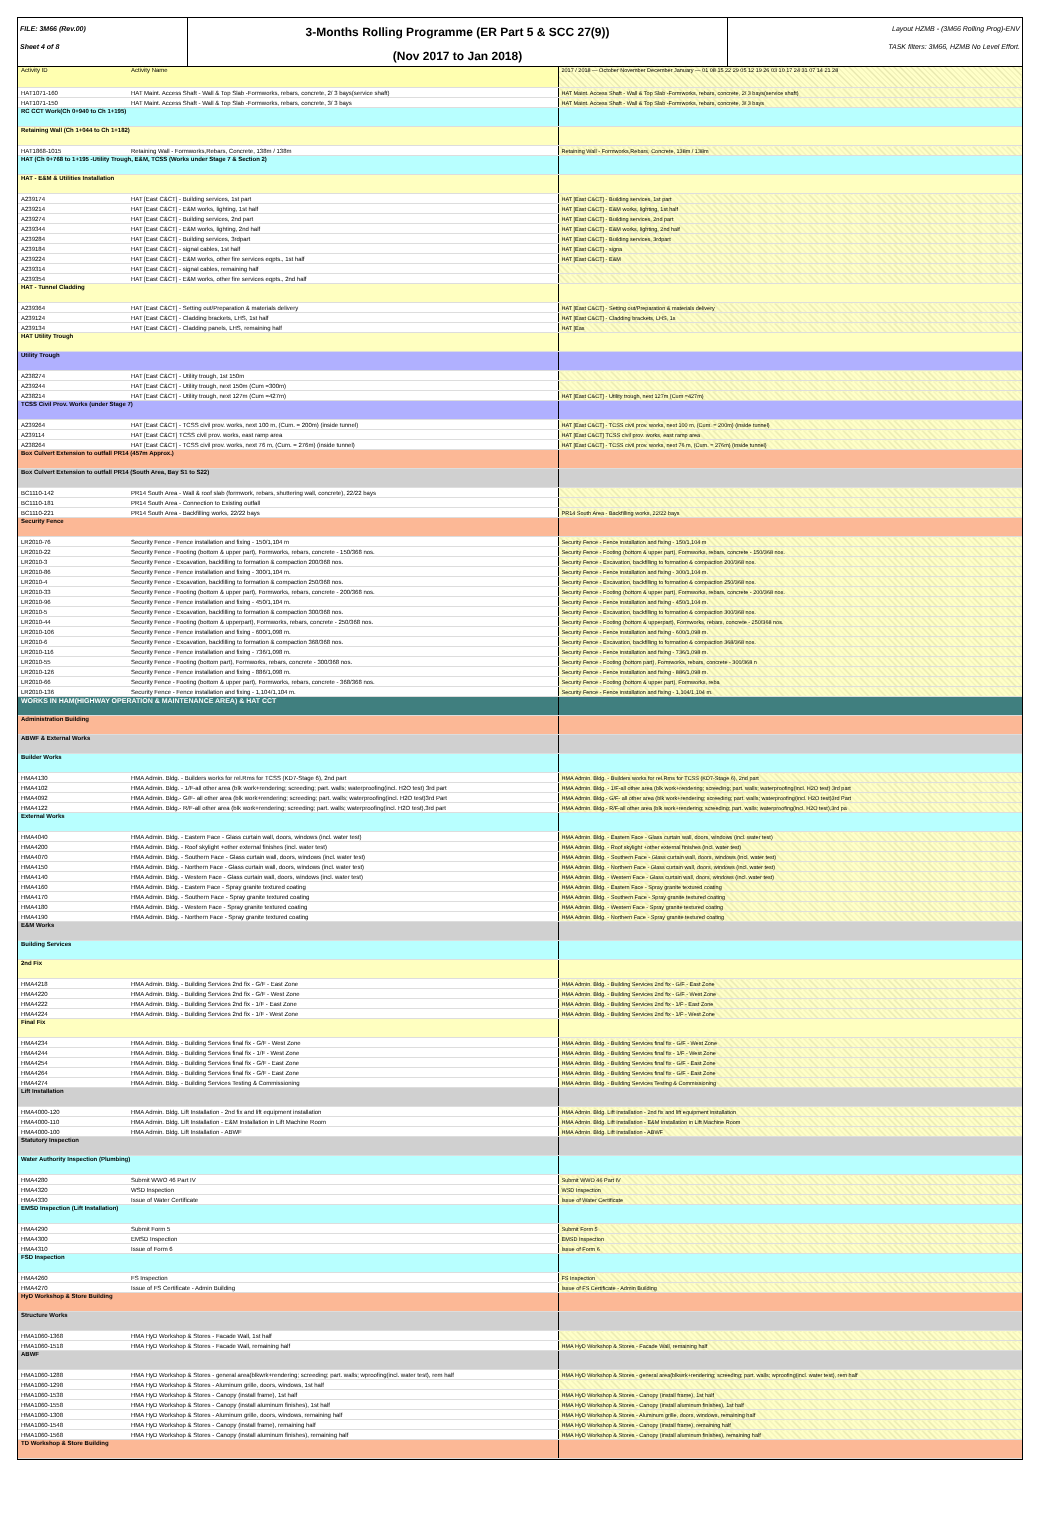FILE: 3M66 (Rev.00)
Sheet 4 of 8
3-Months Rolling Programme (ER Part 5 & SCC 27(9))
(Nov 2017 to Jan 2018)
Layout HZMB - (3M66 Rolling Prog)-ENV
TASK filters: 3M66, HZMB No Level Effort.
| Activity ID | Activity Name | 2017 / 2018 — October November December January — 01 08 15 22 29 05 12 19 26 03 10 17 24 31 07 14 21 28 |
| --- | --- | --- |
| HAT1071-160 | HAT Maint. Access Shaft - Wall & Top Slab -Formworks, rebars, concrete, 2/ 3 bays(service shaft) | HAT Maint. Access Shaft - Wall & Top Slab -Formworks, rebars, concrete, 2/ 3 bays(service shaft) |
| HAT1071-150 | HAT Maint. Access Shaft - Wall & Top Slab -Formworks, rebars, concrete, 3/ 3 bays | HAT Maint. Access Shaft - Wall & Top Slab -Formworks, rebars, concrete, 3/ 3 bays |
| RC CCT Work(Ch 0+940 to Ch 1+195) | | |
| Retaining Wall (Ch 1+044 to Ch 1+182) | | |
| HAT1868-1015 | Retaining Wall - Formworks,Rebars, Concrete, 138m / 138m | Retaining Wall - Formworks,Rebars, Concrete, 138m / 138m |
| HAT (Ch 0+768 to 1+195 -Utility Trough, E&M, TCSS (Works under Stage 7 & Section 2) | | |
| HAT - E&M & Utilities Installation | | |
| A239174 | HAT [East C&CT] - Building services, 1st part | HAT [East C&CT] - Building services, 1st part |
| A239214 | HAT [East C&CT] - E&M works, lighting, 1st half | HAT [East C&CT] - E&M works, lighting, 1st half |
| A239274 | HAT [East C&CT] - Building services, 2nd part | HAT [East C&CT] - Building services, 2nd part |
| A239344 | HAT [East C&CT] - E&M works, lighting, 2nd half | HAT [East C&CT] - E&M works, lighting, 2nd half |
| A239284 | HAT [East C&CT] - Building services, 3rdpart | HAT [East C&CT] - Building services, 3rdpart |
| A239184 | HAT [East C&CT] - signal cables, 1st half | HAT [East C&CT] - signa |
| A239224 | HAT [East C&CT] - E&M works, other fire services eqpts., 1st half | HAT [East C&CT] - E&M |
| A239314 | HAT [East C&CT] - signal cables, remaining half | |
| A239354 | HAT [East C&CT] - E&M works, other fire services eqpts., 2nd half | |
| HAT - Tunnel Cladding | | |
| A239364 | HAT [East C&CT] - Setting out/Preparation & materials delivery | HAT [East C&CT] - Setting out/Preparation & materials delivery |
| A239124 | HAT [East C&CT] - Cladding brackets, LHS, 1st half | HAT [East C&CT] - Cladding brackets, LHS, 1s |
| A239134 | HAT [East C&CT] - Cladding panels, LHS, remaining half | HAT [Eas |
| HAT Utility Trough | | |
| Utility Trough | | |
| A238274 | HAT [East C&CT] - Utility trough, 1st 150m | |
| A239244 | HAT [East C&CT] - Utility trough, next 150m (Cum =300m) | |
| A238214 | HAT [East C&CT] - Utility trough, next 127m (Cum =427m) | HAT [East C&CT] - Utility trough, next 127m (Cum =427m) |
| TCSS Civil Prov. Works (under Stage 7) | | |
| A239264 | HAT [East C&CT] - TCSS civil prov. works, next 100 m, (Cum. = 200m) (inside tunnel) | HAT [East C&CT] - TCSS civil prov. works, next 100 m, (Cum. = 200m) (inside tunnel) |
| A239114 | HAT [East C&CT] TCSS civil prov. works, east ramp area | HAT [East C&CT] TCSS civil prov. works, east ramp area |
| A238264 | HAT [East C&CT] - TCSS civil prov. works, next 76 m, (Cum. = 276m) (inside tunnel) | HAT [East C&CT] - TCSS civil prov. works, next 76 m, (Cum. = 276m) (inside tunnel) |
| Box Culvert Extension to outfall PR14 (457m Approx.) | | |
| Box Culvert Extension to outfall PR14 (South Area, Bay S1 to S22) | | |
| BC1110-142 | PR14 South Area - Wall & roof slab (formwork, rebars, shuttering wall, concrete), 22/22 bays | |
| BC1110-181 | PR14 South Area - Connection to Existing outfall | |
| BC1110-221 | PR14 South Area - Backfilling works, 22/22 bays | PR14 South Area - Backfilling works, 22/22 bays |
| Security Fence | | |
| LR2010-76 | Security Fence - Fence installation and fixing - 150/1,104 m | Security Fence - Fence installation and fixing - 150/1,104 m |
| LR2010-22 | Security Fence - Footing (bottom & upper part), Formworks, rebars, concrete - 150/368 nos. | Security Fence - Footing (bottom & upper part), Formworks, rebars, concrete - 150/368 nos. |
| LR2010-3 | Security Fence - Excavation, backfilling to formation & compaction 200/368 nos. | Security Fence - Excavation, backfilling to formation & compaction 200/368 nos. |
| LR2010-86 | Security Fence - Fence installation and fixing - 300/1,104 m. | Security Fence - Fence installation and fixing - 300/1,104 m. |
| LR2010-4 | Security Fence - Excavation, backfilling to formation & compaction 250/368 nos. | Security Fence - Excavation, backfilling to formation & compaction 250/368 nos. |
| LR2010-33 | Security Fence - Footing (bottom & upper part), Formworks, rebars, concrete - 200/368 nos. | Security Fence - Footing (bottom & upper part), Formworks, rebars, concrete - 200/368 nos. |
| LR2010-96 | Security Fence - Fence installation and fixing - 450/1,104 m. | Security Fence - Fence installation and fixing - 450/1,104 m. |
| LR2010-5 | Security Fence - Excavation, backfilling to formation & compaction 300/368 nos. | Security Fence - Excavation, backfilling to formation & compaction 300/368 nos. |
| LR2010-44 | Security Fence - Footing (bottom & upperpart), Formworks, rebars, concrete - 250/368 nos. | Security Fence - Footing (bottom & upperpart), Formworks, rebars, concrete - 250/368 nos. |
| LR2010-106 | Security Fence - Fence installation and fixing - 600/1,098 m. | Security Fence - Fence installation and fixing - 600/1,098 m. |
| LR2010-6 | Security Fence - Excavation, backfilling to formation & compaction 368/368 nos. | Security Fence - Excavation, backfilling to formation & compaction 368/368 nos. |
| LR2010-116 | Security Fence - Fence installation and fixing - 736/1,098 m. | Security Fence - Fence installation and fixing - 736/1,098 m. |
| LR2010-55 | Security Fence - Footing (bottom part), Formworks, rebars, concrete - 300/368 nos. | Security Fence - Footing (bottom part), Formworks, rebars, concrete - 300/368 n |
| LR2010-126 | Security Fence - Fence installation and fixing - 886/1,098 m. | Security Fence - Fence installation and fixing - 886/1,098 m. |
| LR2010-66 | Security Fence - Footing (bottom & upper part), Formworks, rebars, concrete - 368/368 nos. | Security Fence - Footing (bottom & upper part), Formworks, reba |
| LR2010-136 | Security Fence - Fence installation and fixing - 1,104/1,104 m. | Security Fence - Fence installation and fixing - 1,104/1,104 m. |
| WORKS IN HAM(HIGHWAY OPERATION & MAINTENANCE AREA) & HAT CCT | | |
| Administration Building | | |
| ABWF & External Works | | |
| Builder Works | | |
| HMA4130 | HMA Admin. Bldg. - Builders works for rel.Rms for TCSS (KD7-Stage 6), 2nd part | HMA Admin. Bldg. - Builders works for rel.Rms for TCSS (KD7-Stage 6), 2nd part |
| HMA4102 | HMA Admin. Bldg. - 1/F-all other area (blk work+rendering; screeding; part. walls; waterproofing(incl. H2O test) 3rd part | HMA Admin. Bldg. - 1/F-all other area (blk work+rendering; screeding; part. walls; waterproofing(incl. H2O test) 3rd part |
| HMA4092 | HMA Admin. Bldg.- G/F- all other area (blk work+rendering; screeding; part. walls; waterproofing(incl. H2O test)3rd Part | HMA Admin. Bldg.- G/F- all other area (blk work+rendering; screeding; part. walls; waterproofing(incl. H2O test)3rd Part |
| HMA4122 | HMA Admin. Bldg.- R/F-all other area (blk work+rendering; screeding; part. walls; waterproofing(incl. H2O test),3rd part | HMA Admin. Bldg.- R/F-all other area (blk work+rendering; screeding; part. walls; waterproofing(incl. H2O test),3rd pa |
| External Works | | |
| HMA4040 | HMA Admin. Bldg. - Eastern Face - Glass curtain wall, doors, windows (incl. water test) | HMA Admin. Bldg. - Eastern Face - Glass curtain wall, doors, windows (incl. water test) |
| HMA4200 | HMA Admin. Bldg. - Roof skylight +other external finishes (incl. water test) | HMA Admin. Bldg. - Roof skylight +other external finishes (incl. water test) |
| HMA4070 | HMA Admin. Bldg. - Southern Face - Glass curtain wall, doors, windows (incl. water test) | HMA Admin. Bldg. - Southern Face - Glass curtain wall, doors, windows (incl. water test) |
| HMA4150 | HMA Admin. Bldg. - Northern Face - Glass curtain wall, doors, windows (incl. water test) | HMA Admin. Bldg. - Northern Face - Glass curtain wall, doors, windows (incl. water test) |
| HMA4140 | HMA Admin. Bldg. - Western Face - Glass curtain wall, doors, windows (incl. water test) | HMA Admin. Bldg. - Western Face - Glass curtain wall, doors, windows (incl. water test) |
| HMA4160 | HMA Admin. Bldg. - Eastern Face - Spray granite textured coating | HMA Admin. Bldg. - Eastern Face - Spray granite textured coating |
| HMA4170 | HMA Admin. Bldg. - Southern Face - Spray granite textured coating | HMA Admin. Bldg. - Southern Face - Spray granite textured coating |
| HMA4180 | HMA Admin. Bldg. - Western Face - Spray granite textured coating | HMA Admin. Bldg. - Western Face - Spray granite textured coating |
| HMA4190 | HMA Admin. Bldg. - Northern Face - Spray granite textured coating | HMA Admin. Bldg. - Northern Face - Spray granite textured coating |
| E&M Works | | |
| Building Services | | |
| 2nd Fix | | |
| HMA4218 | HMA Admin. Bldg. - Building Services 2nd fix - G/F - East Zone | HMA Admin. Bldg. - Building Services 2nd fix - G/F - East Zone |
| HMA4220 | HMA Admin. Bldg. - Building Services 2nd fix - G/F - West Zone | HMA Admin. Bldg. - Building Services 2nd fix - G/F - West Zone |
| HMA4222 | HMA Admin. Bldg. - Building Services 2nd fix - 1/F - East Zone | HMA Admin. Bldg. - Building Services 2nd fix - 1/F - East Zone |
| HMA4224 | HMA Admin. Bldg. - Building Services 2nd fix - 1/F - West Zone | HMA Admin. Bldg. - Building Services 2nd fix - 1/F - West Zone |
| Final Fix | | |
| HMA4234 | HMA Admin. Bldg. - Building Services final fix - G/F - West Zone | HMA Admin. Bldg. - Building Services final fix - G/F - West Zone |
| HMA4244 | HMA Admin. Bldg. - Building Services final fix - 1/F - West Zone | HMA Admin. Bldg. - Building Services final fix - 1/F - West Zone |
| HMA4254 | HMA Admin. Bldg. - Building Services final fix - G/F - East Zone | HMA Admin. Bldg. - Building Services final fix - G/F - East Zone |
| HMA4264 | HMA Admin. Bldg. - Building Services final fix - G/F - East Zone | HMA Admin. Bldg. - Building Services final fix - G/F - East Zone |
| HMA4274 | HMA Admin. Bldg. - Building Services Testing & Commissioning | HMA Admin. Bldg. - Building Services Testing & Commissioning |
| Lift Installation | | |
| HMA4000-120 | HMA Admin. Bldg. Lift Installation - 2nd fix and lift equipment installation | HMA Admin. Bldg. Lift Installation - 2nd fix and lift equipment installation |
| HMA4000-110 | HMA Admin. Bldg. Lift Installation - E&M Installation in Lift Machine Room | HMA Admin. Bldg. Lift Installation - E&M Installation in Lift Machine Room |
| HMA4000-100 | HMA Admin. Bldg. Lift Installation - ABWF | HMA Admin. Bldg. Lift Installation - ABWF |
| Statutory Inspection | | |
| Water Authority Inspection (Plumbing) | | |
| HMA4280 | Submit WWO 46 Part IV | Submit WWO 46 Part IV |
| HMA4320 | WSD Inspection | WSD Inspection |
| HMA4330 | Issue of Water Certificate | Issue of Water Certificate |
| EMSD Inspection (Lift Installation) | | |
| HMA4290 | Submit Form 5 | Submit Form 5 |
| HMA4300 | EMSD Inspection | EMSD Inspection |
| HMA4310 | Issue of Form 6 | Issue of Form 6 |
| FSD Inspection | | |
| HMA4260 | FS Inspection | FS Inspection |
| HMA4270 | Issue of FS Certificate - Admin Building | Issue of FS Certificate - Admin Building |
| HyD Workshop & Store Building | | |
| Structure Works | | |
| HMA1060-1368 | HMA HyD Workshop & Stores - Facade Wall, 1st half | |
| HMA1060-1518 | HMA HyD Workshop & Stores - Facade Wall, remaining half | HMA HyD Workshop & Stores - Facade Wall, remaining half |
| ABWF | | |
| HMA1060-1288 | HMA HyD Workshop & Stores - general area(blkwrk+rendering; screeding; part. walls; wproofing(incl. water test), rem half | HMA HyD Workshop & Stores - general area(blkwrk+rendering; screeding; part. walls; wproofing(incl. water test), rem half |
| HMA1060-1298 | HMA HyD Workshop & Stores - Aluminum grille, doors, windows, 1st half | |
| HMA1060-1538 | HMA HyD Workshop & Stores - Canopy (install frame), 1st half | HMA HyD Workshop & Stores - Canopy (install frame), 1st half |
| HMA1060-1558 | HMA HyD Workshop & Stores - Canopy (install aluminum finishes), 1st half | HMA HyD Workshop & Stores - Canopy (install aluminum finishes), 1st half |
| HMA1060-1308 | HMA HyD Workshop & Stores - Aluminum grille, doors, windows, remaining half | HMA HyD Workshop & Stores - Aluminum grille, doors, windows, remaining half |
| HMA1060-1548 | HMA HyD Workshop & Stores - Canopy (install frame), remaining half | HMA HyD Workshop & Stores - Canopy (install frame), remaining half |
| HMA1060-1568 | HMA HyD Workshop & Stores - Canopy (install aluminum finishes), remaining half | HMA HyD Workshop & Stores - Canopy (install aluminum finishes), remaining half |
| TD Workshop & Store Building | | |